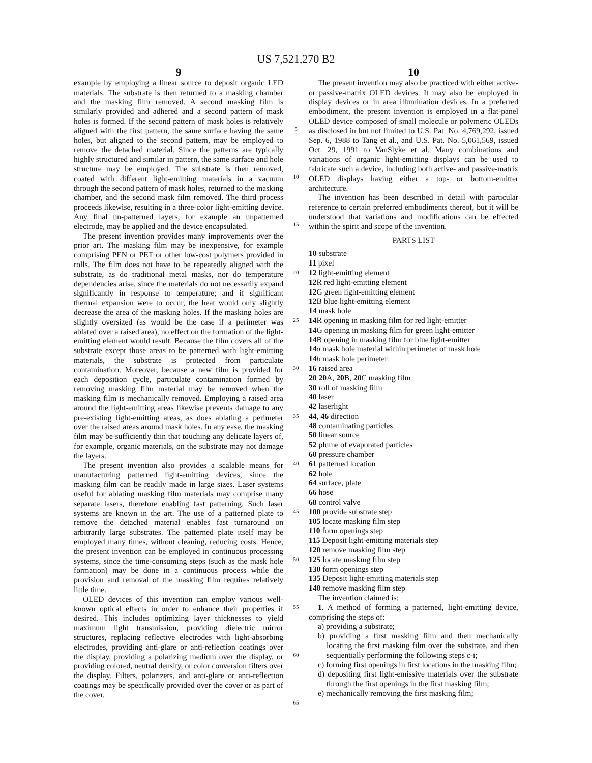US 7,521,270 B2
9
example by employing a linear source to deposit organic LED materials. The substrate is then returned to a masking chamber and the masking film removed. A second masking film is similarly provided and adhered and a second pattern of mask holes is formed. If the second pattern of mask holes is relatively aligned with the first pattern, the same surface having the same holes, but aligned to the second pattern, may be employed to remove the detached material. Since the patterns are typically highly structured and similar in pattern, the same surface and hole structure may be employed. The substrate is then removed, coated with different light-emitting materials in a vacuum through the second pattern of mask holes, returned to the masking chamber, and the second mask film removed. The third process proceeds likewise, resulting in a three-color light-emitting device. Any final un-patterned layers, for example an unpatterned electrode, may be applied and the device encapsulated.
The present invention provides many improvements over the prior art. The masking film may be inexpensive, for example comprising PEN or PET or other low-cost polymers provided in rolls. The film does not have to be repeatedly aligned with the substrate, as do traditional metal masks, nor do temperature dependencies arise, since the materials do not necessarily expand significantly in response to temperature; and if significant thermal expansion were to occur, the heat would only slightly decrease the area of the masking holes. If the masking holes are slightly oversized (as would be the case if a perimeter was ablated over a raised area), no effect on the formation of the light-emitting element would result. Because the film covers all of the substrate except those areas to be patterned with light-emitting materials, the substrate is protected from particulate contamination. Moreover, because a new film is provided for each deposition cycle, particulate contamination formed by removing masking film material may be removed when the masking film is mechanically removed. Employing a raised area around the light-emitting areas likewise prevents damage to any pre-existing light-emitting areas, as does ablating a perimeter over the raised areas around mask holes. In any ease, the masking film may be sufficiently thin that touching any delicate layers of, for example, organic materials, on the substrate may not damage the layers.
The present invention also provides a scalable means for manufacturing patterned light-emitting devices, since the masking film can be readily made in large sizes. Laser systems useful for ablating masking film materials may comprise many separate lasers, therefore enabling fast patterning. Such laser systems are known in the art. The use of a patterned plate to remove the detached material enables fast turnaround on arbitrarily large substrates. The patterned plate itself may be employed many times, without cleaning, reducing costs. Hence, the present invention can be employed in continuous processing systems, since the time-consuming steps (such as the mask hole formation) may be done in a continuous process while the provision and removal of the masking film requires relatively little time.
OLED devices of this invention can employ various well-known optical effects in order to enhance their properties if desired. This includes optimizing layer thicknesses to yield maximum light transmission, providing dielectric mirror structures, replacing reflective electrodes with light-absorbing electrodes, providing anti-glare or anti-reflection coatings over the display, providing a polarizing medium over the display, or providing colored, neutral density, or color conversion filters over the display. Filters, polarizers, and anti-glare or anti-reflection coatings may be specifically provided over the cover or as part of the cover.
5
10
15
20
25
30
35
40
45
50
55
60
65
10
The present invention may also be practiced with either active- or passive-matrix OLED devices. It may also be employed in display devices or in area illumination devices. In a preferred embodiment, the present invention is employed in a flat-panel OLED device composed of small molecule or polymeric OLEDs as disclosed in but not limited to U.S. Pat. No. 4,769,292, issued Sep. 6, 1988 to Tang et al., and U.S. Pat. No. 5,061,569, issued Oct. 29, 1991 to VanSlyke et al. Many combinations and variations of organic light-emitting displays can be used to fabricate such a device, including both active- and passive-matrix OLED displays having either a top- or bottom-emitter architecture.
The invention has been described in detail with particular reference to certain preferred embodiments thereof, but it will be understood that variations and modifications can be effected within the spirit and scope of the invention.
PARTS LIST
10 substrate
11 pixel
12 light-emitting element
12 R red light-emitting element
12 G green light-emitting element
12 B blue light-emitting element
14 mask hole
14 R opening in masking film for red light-emitter
14 G opening in masking film for green light-emitter
14 B opening in masking film for blue light-emitter
14 a mask hole material within perimeter of mask hole
14 b mask hole perimeter
16 raised area
20 20 A, 20 B, 20 C masking film
30 roll of masking film
40 laser
42 laserlight
44, 46 direction
48 contaminating particles
50 linear source
52 plume of evaporated particles
60 pressure chamber
61 patterned location
62 hole
64 surface, plate
66 hose
68 control valve
100 provide substrate step
105 locate masking film step
110 form openings step
115 Deposit light-emitting materials step
120 remove masking film step
125 locate masking film step
130 form openings step
135 Deposit light-emitting materials step
140 remove masking film step
The invention claimed is:
1. A method of forming a patterned, light-emitting device, comprising the steps of:
a) providing a substrate;
b) providing a first masking film and then mechanically locating the first masking film over the substrate, and then sequentially performing the following steps c-i;
c) forming first openings in first locations in the masking film;
d) depositing first light-emissive materials over the substrate through the first openings in the first masking film;
e) mechanically removing the first masking film;